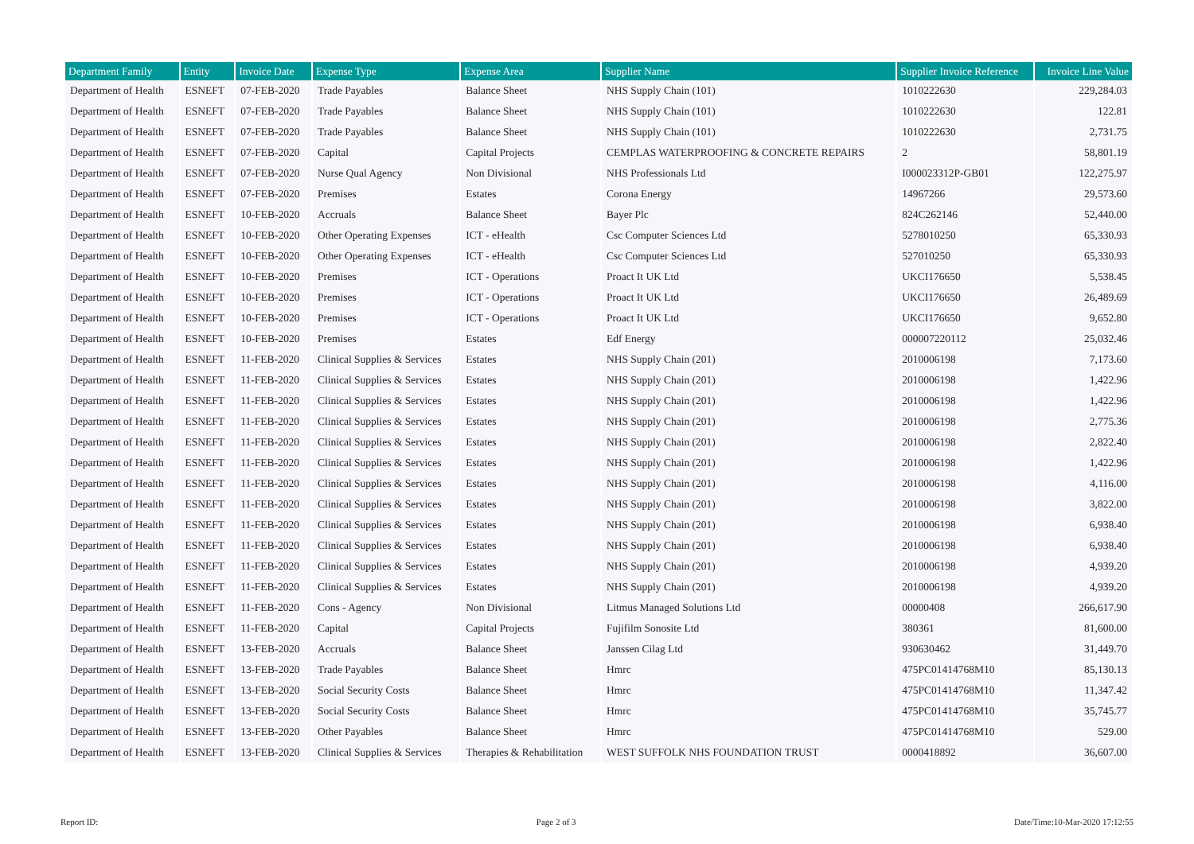| Department Family | Entity | Invoice Date | Expense Type | Expense Area | Supplier Name | Supplier Invoice Reference | Invoice Line Value |
| --- | --- | --- | --- | --- | --- | --- | --- |
| Department of Health | ESNEFT | 07-FEB-2020 | Trade Payables | Balance Sheet | NHS Supply Chain (101) | 1010222630 | 229,284.03 |
| Department of Health | ESNEFT | 07-FEB-2020 | Trade Payables | Balance Sheet | NHS Supply Chain (101) | 1010222630 | 122.81 |
| Department of Health | ESNEFT | 07-FEB-2020 | Trade Payables | Balance Sheet | NHS Supply Chain (101) | 1010222630 | 2,731.75 |
| Department of Health | ESNEFT | 07-FEB-2020 | Capital | Capital Projects | CEMPLAS WATERPROOFING & CONCRETE REPAIRS | 2 | 58,801.19 |
| Department of Health | ESNEFT | 07-FEB-2020 | Nurse Qual Agency | Non Divisional | NHS Professionals Ltd | I000023312P-GB01 | 122,275.97 |
| Department of Health | ESNEFT | 07-FEB-2020 | Premises | Estates | Corona Energy | 14967266 | 29,573.60 |
| Department of Health | ESNEFT | 10-FEB-2020 | Accruals | Balance Sheet | Bayer Plc | 824C262146 | 52,440.00 |
| Department of Health | ESNEFT | 10-FEB-2020 | Other Operating Expenses | ICT - eHealth | Csc Computer Sciences Ltd | 5278010250 | 65,330.93 |
| Department of Health | ESNEFT | 10-FEB-2020 | Other Operating Expenses | ICT - eHealth | Csc Computer Sciences Ltd | 527010250 | 65,330.93 |
| Department of Health | ESNEFT | 10-FEB-2020 | Premises | ICT - Operations | Proact It UK Ltd | UKCI176650 | 5,538.45 |
| Department of Health | ESNEFT | 10-FEB-2020 | Premises | ICT - Operations | Proact It UK Ltd | UKCI176650 | 26,489.69 |
| Department of Health | ESNEFT | 10-FEB-2020 | Premises | ICT - Operations | Proact It UK Ltd | UKCI176650 | 9,652.80 |
| Department of Health | ESNEFT | 10-FEB-2020 | Premises | Estates | Edf Energy | 000007220112 | 25,032.46 |
| Department of Health | ESNEFT | 11-FEB-2020 | Clinical Supplies & Services | Estates | NHS Supply Chain (201) | 2010006198 | 7,173.60 |
| Department of Health | ESNEFT | 11-FEB-2020 | Clinical Supplies & Services | Estates | NHS Supply Chain (201) | 2010006198 | 1,422.96 |
| Department of Health | ESNEFT | 11-FEB-2020 | Clinical Supplies & Services | Estates | NHS Supply Chain (201) | 2010006198 | 1,422.96 |
| Department of Health | ESNEFT | 11-FEB-2020 | Clinical Supplies & Services | Estates | NHS Supply Chain (201) | 2010006198 | 2,775.36 |
| Department of Health | ESNEFT | 11-FEB-2020 | Clinical Supplies & Services | Estates | NHS Supply Chain (201) | 2010006198 | 2,822.40 |
| Department of Health | ESNEFT | 11-FEB-2020 | Clinical Supplies & Services | Estates | NHS Supply Chain (201) | 2010006198 | 1,422.96 |
| Department of Health | ESNEFT | 11-FEB-2020 | Clinical Supplies & Services | Estates | NHS Supply Chain (201) | 2010006198 | 4,116.00 |
| Department of Health | ESNEFT | 11-FEB-2020 | Clinical Supplies & Services | Estates | NHS Supply Chain (201) | 2010006198 | 3,822.00 |
| Department of Health | ESNEFT | 11-FEB-2020 | Clinical Supplies & Services | Estates | NHS Supply Chain (201) | 2010006198 | 6,938.40 |
| Department of Health | ESNEFT | 11-FEB-2020 | Clinical Supplies & Services | Estates | NHS Supply Chain (201) | 2010006198 | 6,938.40 |
| Department of Health | ESNEFT | 11-FEB-2020 | Clinical Supplies & Services | Estates | NHS Supply Chain (201) | 2010006198 | 4,939.20 |
| Department of Health | ESNEFT | 11-FEB-2020 | Clinical Supplies & Services | Estates | NHS Supply Chain (201) | 2010006198 | 4,939.20 |
| Department of Health | ESNEFT | 11-FEB-2020 | Cons - Agency | Non Divisional | Litmus Managed Solutions Ltd | 00000408 | 266,617.90 |
| Department of Health | ESNEFT | 11-FEB-2020 | Capital | Capital Projects | Fujifilm Sonosite Ltd | 380361 | 81,600.00 |
| Department of Health | ESNEFT | 13-FEB-2020 | Accruals | Balance Sheet | Janssen Cilag Ltd | 930630462 | 31,449.70 |
| Department of Health | ESNEFT | 13-FEB-2020 | Trade Payables | Balance Sheet | Hmrc | 475PC01414768M10 | 85,130.13 |
| Department of Health | ESNEFT | 13-FEB-2020 | Social Security Costs | Balance Sheet | Hmrc | 475PC01414768M10 | 11,347.42 |
| Department of Health | ESNEFT | 13-FEB-2020 | Social Security Costs | Balance Sheet | Hmrc | 475PC01414768M10 | 35,745.77 |
| Department of Health | ESNEFT | 13-FEB-2020 | Other Payables | Balance Sheet | Hmrc | 475PC01414768M10 | 529.00 |
| Department of Health | ESNEFT | 13-FEB-2020 | Clinical Supplies & Services | Therapies & Rehabilitation | WEST SUFFOLK NHS FOUNDATION TRUST | 0000418892 | 36,607.00 |
Report ID: Page 2 of 3 Date/Time:10-Mar-2020 17:12:55